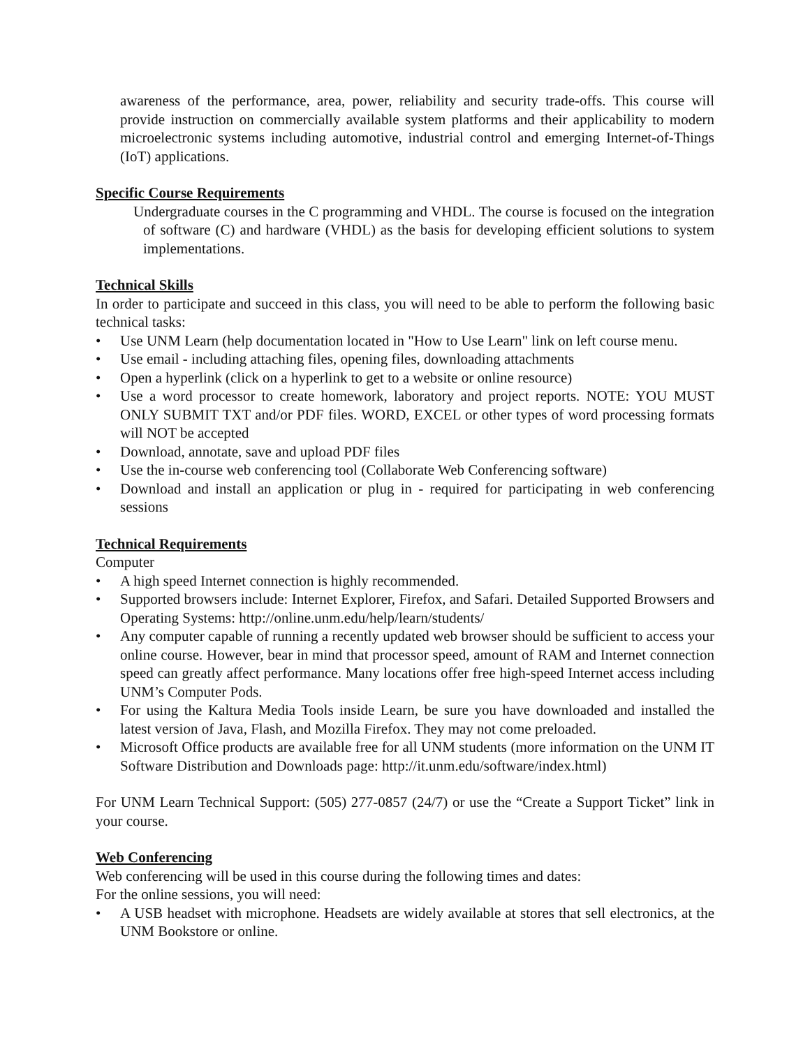awareness of the performance, area, power, reliability and security trade-offs. This course will provide instruction on commercially available system platforms and their applicability to modern microelectronic systems including automotive, industrial control and emerging Internet-of-Things (IoT) applications.
Specific Course Requirements
Undergraduate courses in the C programming and VHDL. The course is focused on the integration of software (C) and hardware (VHDL) as the basis for developing efficient solutions to system implementations.
Technical Skills
In order to participate and succeed in this class, you will need to be able to perform the following basic technical tasks:
• Use UNM Learn (help documentation located in "How to Use Learn" link on left course menu.
• Use email - including attaching files, opening files, downloading attachments
• Open a hyperlink (click on a hyperlink to get to a website or online resource)
• Use a word processor to create homework, laboratory and project reports. NOTE: YOU MUST ONLY SUBMIT TXT and/or PDF files. WORD, EXCEL or other types of word processing formats will NOT be accepted
• Download, annotate, save and upload PDF files
• Use the in-course web conferencing tool (Collaborate Web Conferencing software)
• Download and install an application or plug in - required for participating in web conferencing sessions
Technical Requirements
Computer
• A high speed Internet connection is highly recommended.
• Supported browsers include: Internet Explorer, Firefox, and Safari. Detailed Supported Browsers and Operating Systems: http://online.unm.edu/help/learn/students/
• Any computer capable of running a recently updated web browser should be sufficient to access your online course. However, bear in mind that processor speed, amount of RAM and Internet connection speed can greatly affect performance. Many locations offer free high-speed Internet access including UNM’s Computer Pods.
• For using the Kaltura Media Tools inside Learn, be sure you have downloaded and installed the latest version of Java, Flash, and Mozilla Firefox. They may not come preloaded.
• Microsoft Office products are available free for all UNM students (more information on the UNM IT Software Distribution and Downloads page: http://it.unm.edu/software/index.html)
For UNM Learn Technical Support: (505) 277-0857 (24/7) or use the “Create a Support Ticket” link in your course.
Web Conferencing
Web conferencing will be used in this course during the following times and dates:
For the online sessions, you will need:
• A USB headset with microphone. Headsets are widely available at stores that sell electronics, at the UNM Bookstore or online.